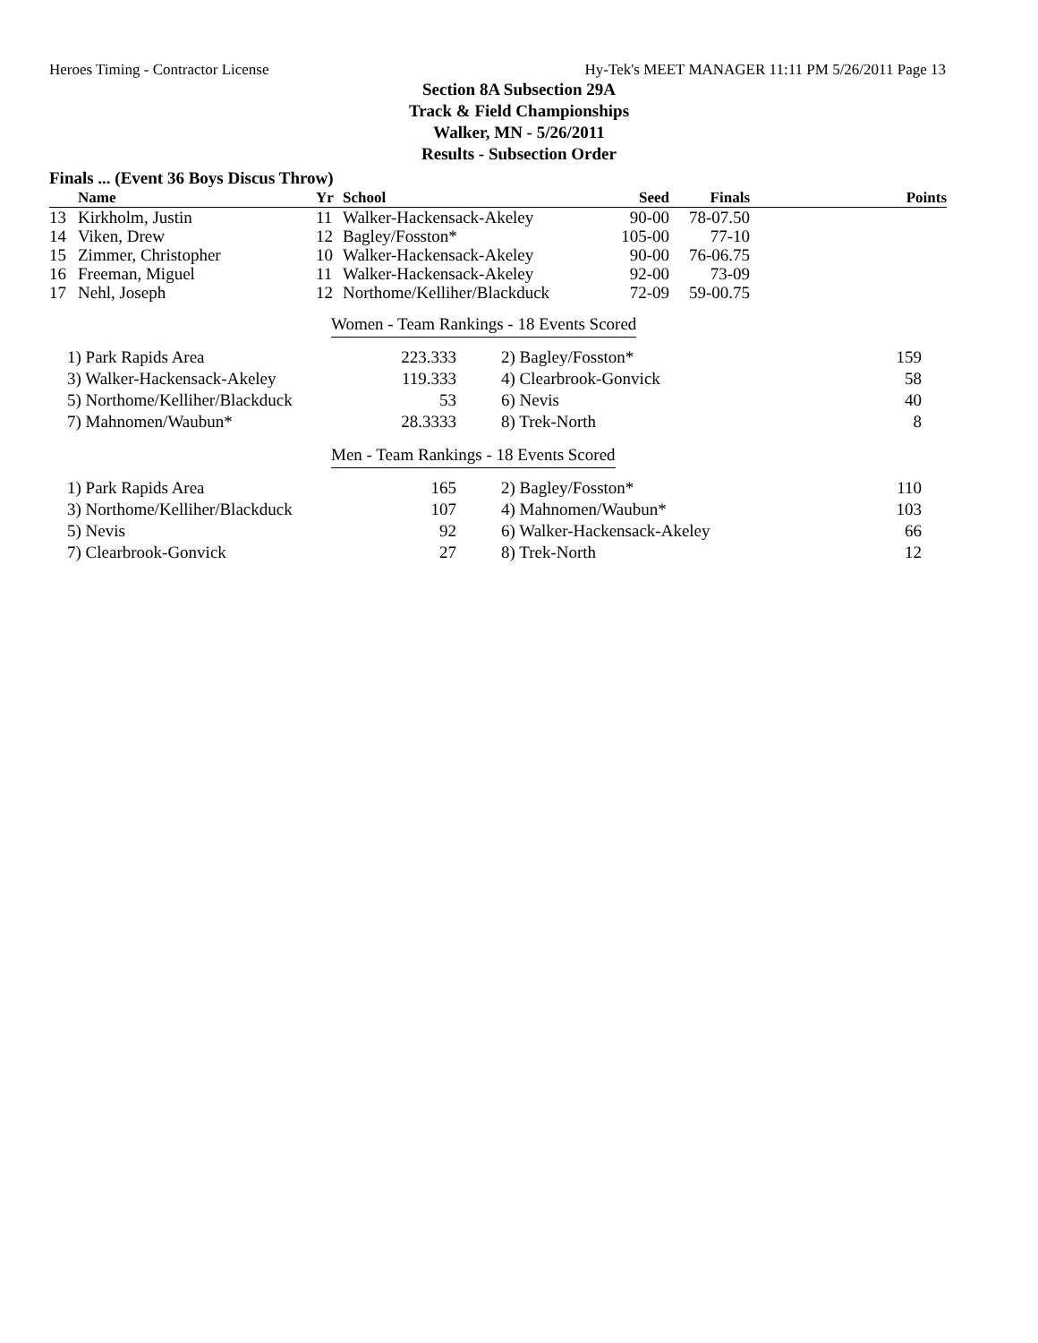Heroes Timing - Contractor License Hy-Tek's MEET MANAGER 11:11 PM 5/26/2011 Page 13
Section 8A Subsection 29A
Track & Field Championships
Walker, MN - 5/26/2011
Results - Subsection Order
Finals ... (Event 36 Boys Discus Throw)
| | Name | Yr | School | Seed | Finals | Points |
| --- | --- | --- | --- | --- | --- | --- |
| 13 | Kirkholm, Justin | 11 | Walker-Hackensack-Akeley | 90-00 | 78-07.50 | |
| 14 | Viken, Drew | 12 | Bagley/Fosston* | 105-00 | 77-10 | |
| 15 | Zimmer, Christopher | 10 | Walker-Hackensack-Akeley | 90-00 | 76-06.75 | |
| 16 | Freeman, Miguel | 11 | Walker-Hackensack-Akeley | 92-00 | 73-09 | |
| 17 | Nehl, Joseph | 12 | Northome/Kelliher/Blackduck | 72-09 | 59-00.75 | |
Women - Team Rankings - 18 Events Scored
| 1) Park Rapids Area | 223.333 | 2) Bagley/Fosston* | 159 |
| 3) Walker-Hackensack-Akeley | 119.333 | 4) Clearbrook-Gonvick | 58 |
| 5) Northome/Kelliher/Blackduck | 53 | 6) Nevis | 40 |
| 7) Mahnomen/Waubun* | 28.3333 | 8) Trek-North | 8 |
Men - Team Rankings - 18 Events Scored
| 1) Park Rapids Area | 165 | 2) Bagley/Fosston* | 110 |
| 3) Northome/Kelliher/Blackduck | 107 | 4) Mahnomen/Waubun* | 103 |
| 5) Nevis | 92 | 6) Walker-Hackensack-Akeley | 66 |
| 7) Clearbrook-Gonvick | 27 | 8) Trek-North | 12 |